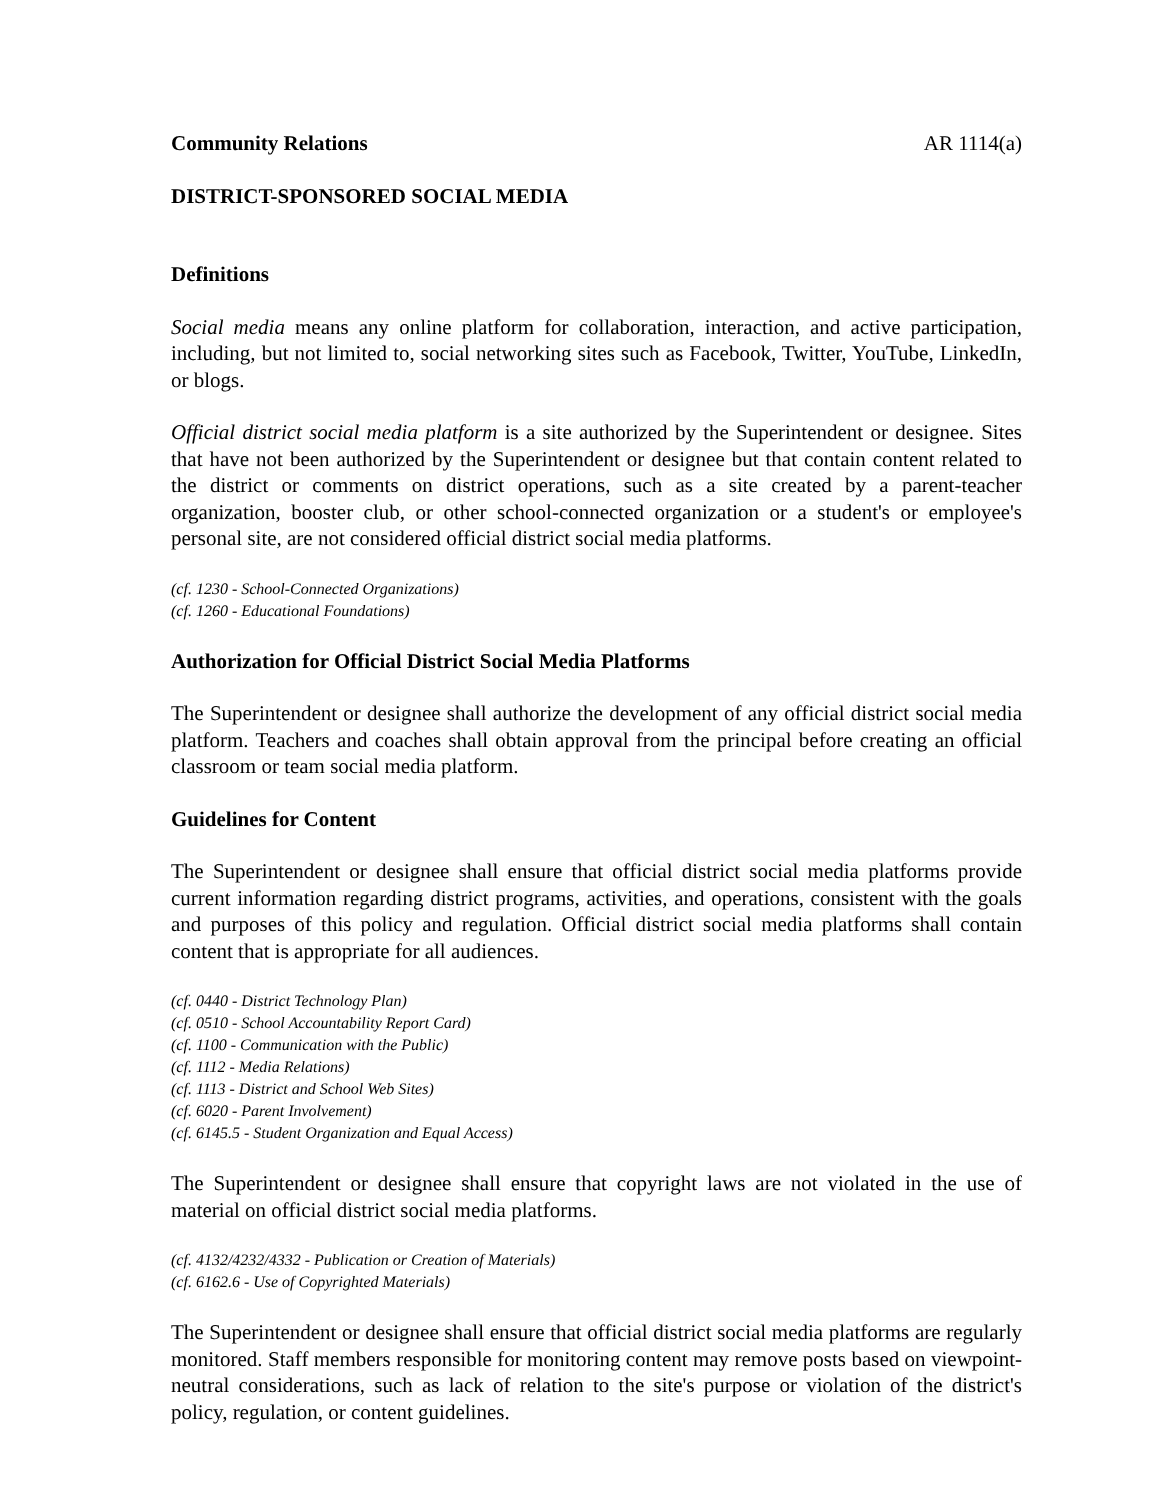Community Relations AR 1114(a)
DISTRICT-SPONSORED SOCIAL MEDIA
Definitions
Social media means any online platform for collaboration, interaction, and active participation, including, but not limited to, social networking sites such as Facebook, Twitter, YouTube, LinkedIn, or blogs.
Official district social media platform is a site authorized by the Superintendent or designee. Sites that have not been authorized by the Superintendent or designee but that contain content related to the district or comments on district operations, such as a site created by a parent-teacher organization, booster club, or other school-connected organization or a student's or employee's personal site, are not considered official district social media platforms.
(cf. 1230 - School-Connected Organizations)
(cf. 1260 - Educational Foundations)
Authorization for Official District Social Media Platforms
The Superintendent or designee shall authorize the development of any official district social media platform. Teachers and coaches shall obtain approval from the principal before creating an official classroom or team social media platform.
Guidelines for Content
The Superintendent or designee shall ensure that official district social media platforms provide current information regarding district programs, activities, and operations, consistent with the goals and purposes of this policy and regulation. Official district social media platforms shall contain content that is appropriate for all audiences.
(cf. 0440 - District Technology Plan)
(cf. 0510 - School Accountability Report Card)
(cf. 1100 - Communication with the Public)
(cf. 1112 - Media Relations)
(cf. 1113 - District and School Web Sites)
(cf. 6020 - Parent Involvement)
(cf. 6145.5 - Student Organization and Equal Access)
The Superintendent or designee shall ensure that copyright laws are not violated in the use of material on official district social media platforms.
(cf. 4132/4232/4332 - Publication or Creation of Materials)
(cf. 6162.6 - Use of Copyrighted Materials)
The Superintendent or designee shall ensure that official district social media platforms are regularly monitored. Staff members responsible for monitoring content may remove posts based on viewpoint-neutral considerations, such as lack of relation to the site's purpose or violation of the district's policy, regulation, or content guidelines.